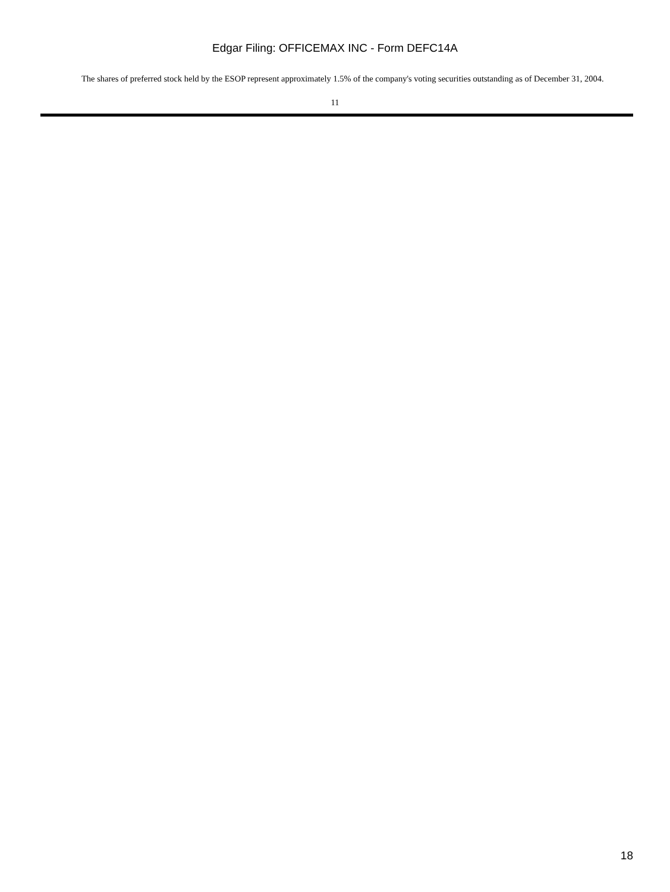Edgar Filing: OFFICEMAX INC - Form DEFC14A
The shares of preferred stock held by the ESOP represent approximately 1.5% of the company's voting securities outstanding as of December 31, 2004.
11
18